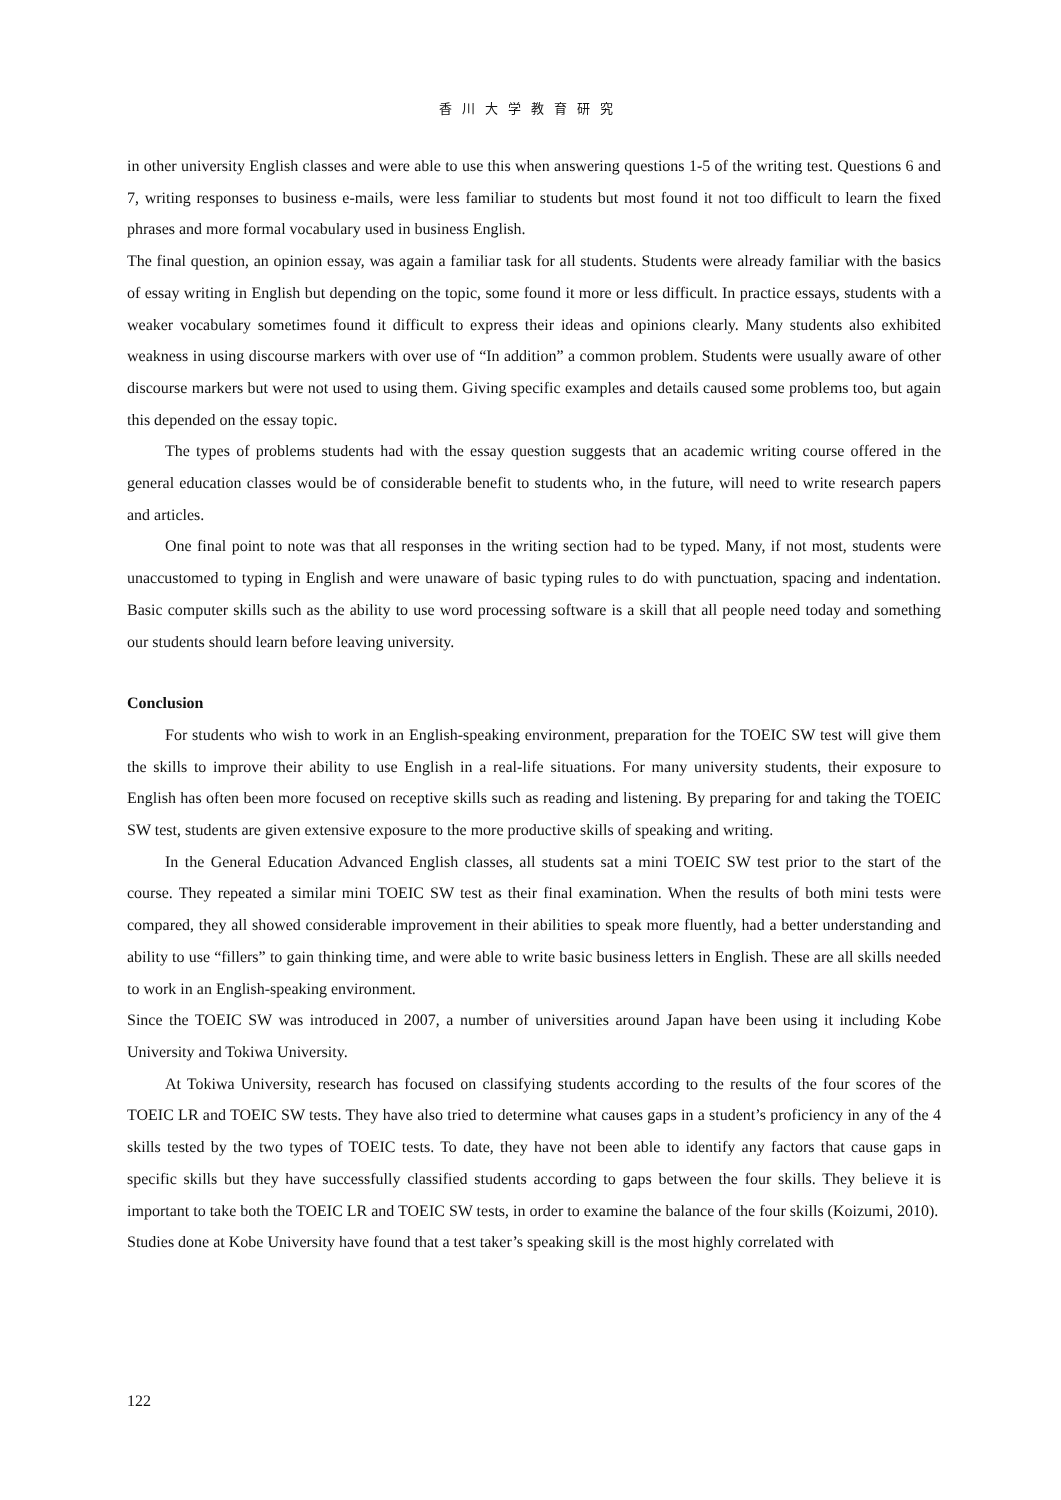香川大学教育研究
in other university English classes and were able to use this when answering questions 1-5 of the writing test. Questions 6 and 7, writing responses to business e-mails, were less familiar to students but most found it not too difficult to learn the fixed phrases and more formal vocabulary used in business English.
The final question, an opinion essay, was again a familiar task for all students. Students were already familiar with the basics of essay writing in English but depending on the topic, some found it more or less difficult. In practice essays, students with a weaker vocabulary sometimes found it difficult to express their ideas and opinions clearly. Many students also exhibited weakness in using discourse markers with over use of “In addition” a common problem. Students were usually aware of other discourse markers but were not used to using them. Giving specific examples and details caused some problems too, but again this depended on the essay topic.
The types of problems students had with the essay question suggests that an academic writing course offered in the general education classes would be of considerable benefit to students who, in the future, will need to write research papers and articles.
One final point to note was that all responses in the writing section had to be typed. Many, if not most, students were unaccustomed to typing in English and were unaware of basic typing rules to do with punctuation, spacing and indentation. Basic computer skills such as the ability to use word processing software is a skill that all people need today and something our students should learn before leaving university.
Conclusion
For students who wish to work in an English-speaking environment, preparation for the TOEIC SW test will give them the skills to improve their ability to use English in a real-life situations. For many university students, their exposure to English has often been more focused on receptive skills such as reading and listening. By preparing for and taking the TOEIC SW test, students are given extensive exposure to the more productive skills of speaking and writing.
In the General Education Advanced English classes, all students sat a mini TOEIC SW test prior to the start of the course. They repeated a similar mini TOEIC SW test as their final examination. When the results of both mini tests were compared, they all showed considerable improvement in their abilities to speak more fluently, had a better understanding and ability to use “fillers” to gain thinking time, and were able to write basic business letters in English. These are all skills needed to work in an English-speaking environment.
Since the TOEIC SW was introduced in 2007, a number of universities around Japan have been using it including Kobe University and Tokiwa University.
At Tokiwa University, research has focused on classifying students according to the results of the four scores of the TOEIC LR and TOEIC SW tests. They have also tried to determine what causes gaps in a student’s proficiency in any of the 4 skills tested by the two types of TOEIC tests. To date, they have not been able to identify any factors that cause gaps in specific skills but they have successfully classified students according to gaps between the four skills. They believe it is important to take both the TOEIC LR and TOEIC SW tests, in order to examine the balance of the four skills (Koizumi, 2010).
Studies done at Kobe University have found that a test taker’s speaking skill is the most highly correlated with
122